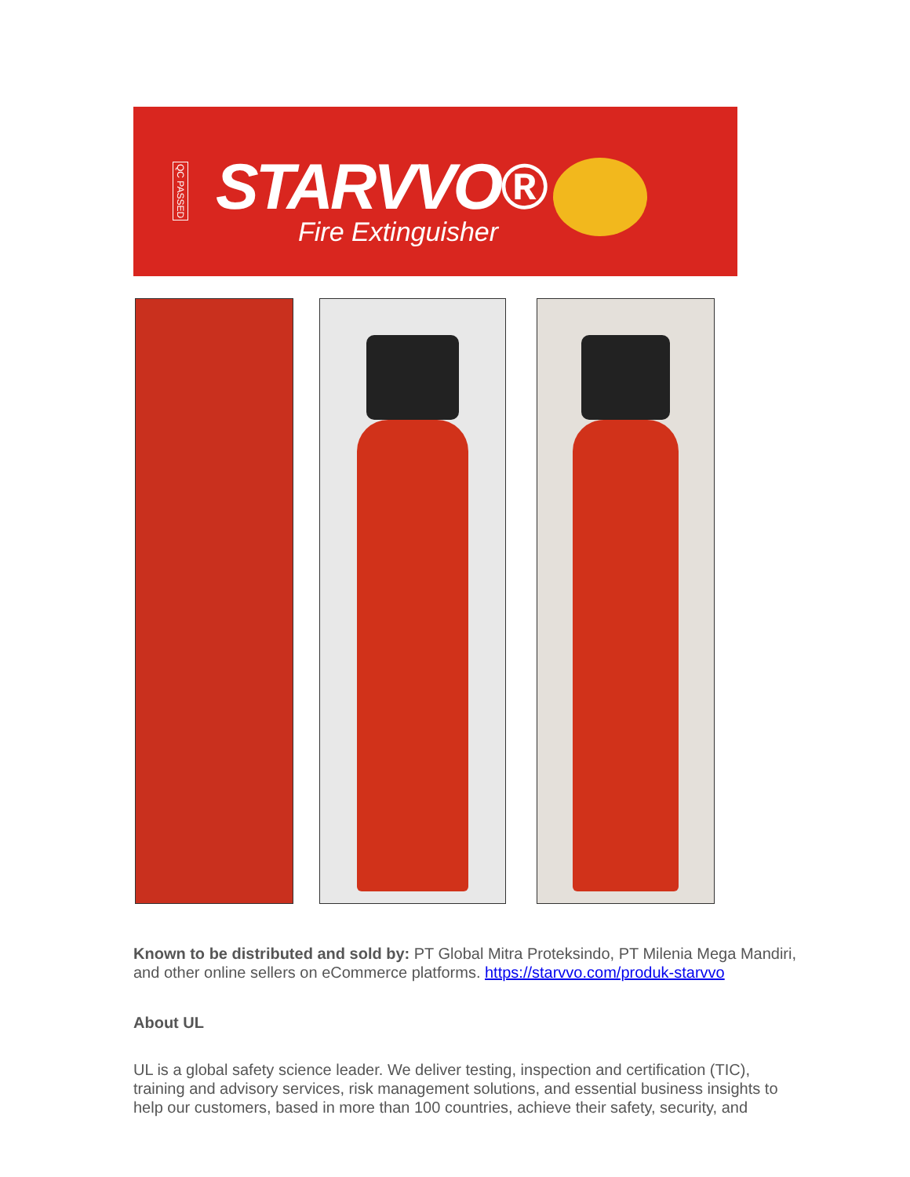QC PASSED
STARVVO®
Fire Extinguisher
Known to be distributed and sold by: PT Global Mitra Proteksindo, PT Milenia Mega Mandiri, and other online sellers on eCommerce platforms. https://starvvo.com/produk-starvvo
About UL
UL is a global safety science leader. We deliver testing, inspection and certification (TIC), training and advisory services, risk management solutions, and essential business insights to help our customers, based in more than 100 countries, achieve their safety, security, and